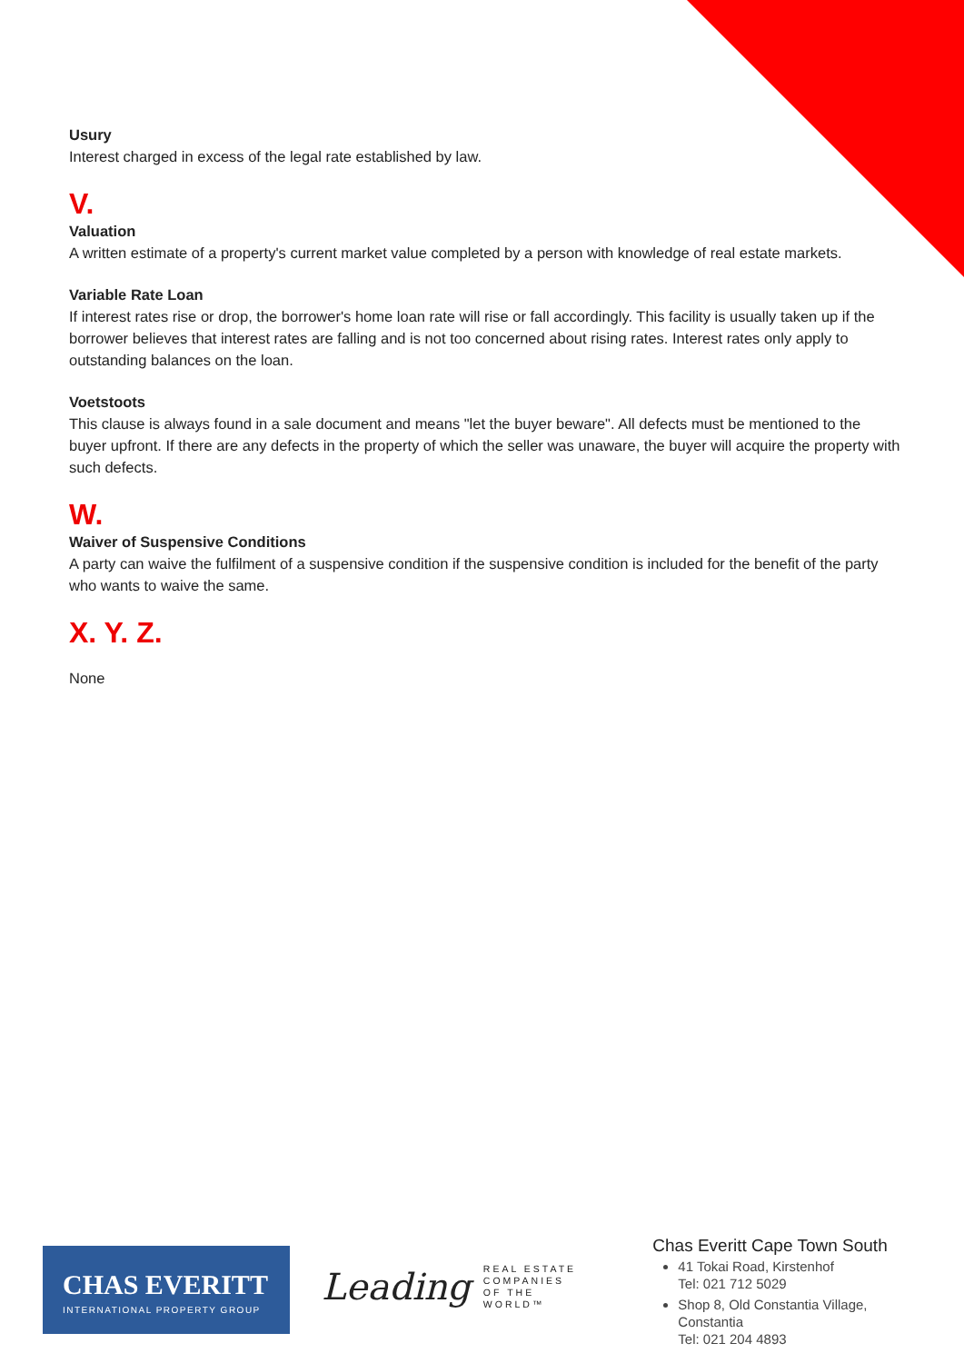Usury
Interest charged in excess of the legal rate established by law.
V.
Valuation
A written estimate of a property's current market value completed by a person with knowledge of real estate markets.
Variable Rate Loan
If interest rates rise or drop, the borrower's home loan rate will rise or fall accordingly. This facility is usually taken up if the borrower believes that interest rates are falling and is not too concerned about rising rates. Interest rates only apply to outstanding balances on the loan.
Voetstoots
This clause is always found in a sale document and means "let the buyer beware". All defects must be mentioned to the buyer upfront. If there are any defects in the property of which the seller was unaware, the buyer will acquire the property with such defects.
W.
Waiver of Suspensive Conditions
A party can waive the fulfilment of a suspensive condition if the suspensive condition is included for the benefit of the party who wants to waive the same.
X. Y. Z.
None
CHAS EVERITT
INTERNATIONAL PROPERTY GROUP
Leading
REAL ESTATE
COMPANIES
OF THE WORLD™
Chas Everitt Cape Town South
41 Tokai Road, Kirstenhof
Tel: 021 712 5029
Shop 8, Old Constantia Village, Constantia
Tel: 021 204 4893